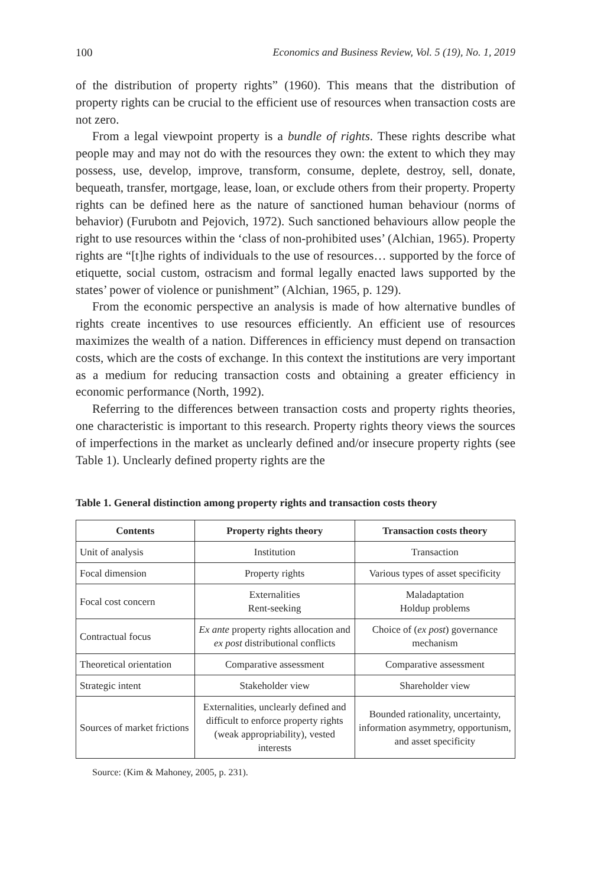100 Economics and Business Review, Vol. 5 (19), No. 1, 2019
of the distribution of property rights” (1960). This means that the distribution of property rights can be crucial to the efficient use of resources when transaction costs are not zero.
From a legal viewpoint property is a bundle of rights. These rights describe what people may and may not do with the resources they own: the extent to which they may possess, use, develop, improve, transform, consume, deplete, destroy, sell, donate, bequeath, transfer, mortgage, lease, loan, or exclude others from their property. Property rights can be defined here as the nature of sanctioned human behaviour (norms of behavior) (Furubotn and Pejovich, 1972). Such sanctioned behaviours allow people the right to use resources within the ‘class of non-prohibited uses’ (Alchian, 1965). Property rights are “[t]he rights of individuals to the use of resources… supported by the force of etiquette, social custom, ostracism and formal legally enacted laws supported by the states’ power of violence or punishment” (Alchian, 1965, p. 129).
From the economic perspective an analysis is made of how alternative bundles of rights create incentives to use resources efficiently. An efficient use of resources maximizes the wealth of a nation. Differences in efficiency must depend on transaction costs, which are the costs of exchange. In this context the institutions are very important as a medium for reducing transaction costs and obtaining a greater efficiency in economic performance (North, 1992).
Referring to the differences between transaction costs and property rights theories, one characteristic is important to this research. Property rights theory views the sources of imperfections in the market as unclearly defined and/or insecure property rights (see Table 1). Unclearly defined property rights are the
Table 1. General distinction among property rights and transaction costs theory
| Contents | Property rights theory | Transaction costs theory |
| --- | --- | --- |
| Unit of analysis | Institution | Transaction |
| Focal dimension | Property rights | Various types of asset specificity |
| Focal cost concern | Externalities Rent-seeking | Maladaptation Holdup problems |
| Contractual focus | Ex ante property rights allocation and ex post distributional conflicts | Choice of ( ex post ) governance mechanism |
| Theoretical orientation | Comparative assessment | Comparative assessment |
| Strategic intent | Stakeholder view | Shareholder view |
| Sources of market frictions | Externalities, unclearly defined and difficult to enforce property rights (weak appropriability), vested interests | Bounded rationality, uncertainty, information asymmetry, opportunism, and asset specificity |
Source: (Kim & Mahoney, 2005, p. 231).